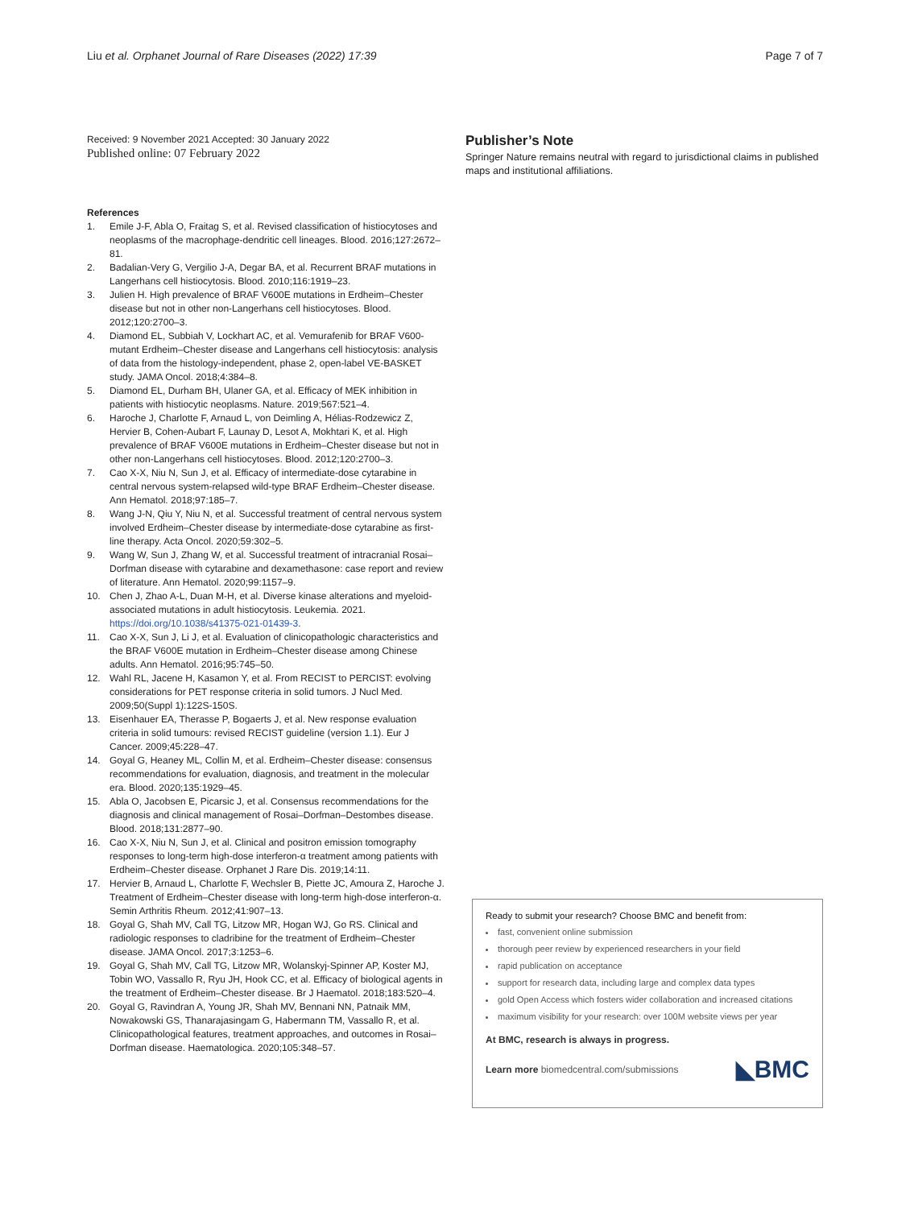Liu et al. Orphanet Journal of Rare Diseases (2022) 17:39 Page 7 of 7
Received: 9 November 2021 Accepted: 30 January 2022
Published online: 07 February 2022
References
1. Emile J-F, Abla O, Fraitag S, et al. Revised classification of histiocytoses and neoplasms of the macrophage-dendritic cell lineages. Blood. 2016;127:2672–81.
2. Badalian-Very G, Vergilio J-A, Degar BA, et al. Recurrent BRAF mutations in Langerhans cell histiocytosis. Blood. 2010;116:1919–23.
3. Julien H. High prevalence of BRAF V600E mutations in Erdheim–Chester disease but not in other non-Langerhans cell histiocytoses. Blood. 2012;120:2700–3.
4. Diamond EL, Subbiah V, Lockhart AC, et al. Vemurafenib for BRAF V600-mutant Erdheim–Chester disease and Langerhans cell histiocytosis: analysis of data from the histology-independent, phase 2, open-label VE-BASKET study. JAMA Oncol. 2018;4:384–8.
5. Diamond EL, Durham BH, Ulaner GA, et al. Efficacy of MEK inhibition in patients with histiocytic neoplasms. Nature. 2019;567:521–4.
6. Haroche J, Charlotte F, Arnaud L, von Deimling A, Hélias-Rodzewicz Z, Hervier B, Cohen-Aubart F, Launay D, Lesot A, Mokhtari K, et al. High prevalence of BRAF V600E mutations in Erdheim–Chester disease but not in other non-Langerhans cell histiocytoses. Blood. 2012;120:2700–3.
7. Cao X-X, Niu N, Sun J, et al. Efficacy of intermediate-dose cytarabine in central nervous system-relapsed wild-type BRAF Erdheim–Chester disease. Ann Hematol. 2018;97:185–7.
8. Wang J-N, Qiu Y, Niu N, et al. Successful treatment of central nervous system involved Erdheim–Chester disease by intermediate-dose cytarabine as first-line therapy. Acta Oncol. 2020;59:302–5.
9. Wang W, Sun J, Zhang W, et al. Successful treatment of intracranial Rosai–Dorfman disease with cytarabine and dexamethasone: case report and review of literature. Ann Hematol. 2020;99:1157–9.
10. Chen J, Zhao A-L, Duan M-H, et al. Diverse kinase alterations and myeloid-associated mutations in adult histiocytosis. Leukemia. 2021. https://doi.org/10.1038/s41375-021-01439-3.
11. Cao X-X, Sun J, Li J, et al. Evaluation of clinicopathologic characteristics and the BRAF V600E mutation in Erdheim–Chester disease among Chinese adults. Ann Hematol. 2016;95:745–50.
12. Wahl RL, Jacene H, Kasamon Y, et al. From RECIST to PERCIST: evolving considerations for PET response criteria in solid tumors. J Nucl Med. 2009;50(Suppl 1):122S-150S.
13. Eisenhauer EA, Therasse P, Bogaerts J, et al. New response evaluation criteria in solid tumours: revised RECIST guideline (version 1.1). Eur J Cancer. 2009;45:228–47.
14. Goyal G, Heaney ML, Collin M, et al. Erdheim–Chester disease: consensus recommendations for evaluation, diagnosis, and treatment in the molecular era. Blood. 2020;135:1929–45.
15. Abla O, Jacobsen E, Picarsic J, et al. Consensus recommendations for the diagnosis and clinical management of Rosai–Dorfman–Destombes disease. Blood. 2018;131:2877–90.
16. Cao X-X, Niu N, Sun J, et al. Clinical and positron emission tomography responses to long-term high-dose interferon-α treatment among patients with Erdheim–Chester disease. Orphanet J Rare Dis. 2019;14:11.
17. Hervier B, Arnaud L, Charlotte F, Wechsler B, Piette JC, Amoura Z, Haroche J. Treatment of Erdheim–Chester disease with long-term high-dose interferon-α. Semin Arthritis Rheum. 2012;41:907–13.
18. Goyal G, Shah MV, Call TG, Litzow MR, Hogan WJ, Go RS. Clinical and radiologic responses to cladribine for the treatment of Erdheim–Chester disease. JAMA Oncol. 2017;3:1253–6.
19. Goyal G, Shah MV, Call TG, Litzow MR, Wolanskyj-Spinner AP, Koster MJ, Tobin WO, Vassallo R, Ryu JH, Hook CC, et al. Efficacy of biological agents in the treatment of Erdheim–Chester disease. Br J Haematol. 2018;183:520–4.
20. Goyal G, Ravindran A, Young JR, Shah MV, Bennani NN, Patnaik MM, Nowakowski GS, Thanarajasingam G, Habermann TM, Vassallo R, et al. Clinicopathological features, treatment approaches, and outcomes in Rosai–Dorfman disease. Haematologica. 2020;105:348–57.
Publisher’s Note
Springer Nature remains neutral with regard to jurisdictional claims in published maps and institutional affiliations.
Ready to submit your research? Choose BMC and benefit from:
fast, convenient online submission
thorough peer review by experienced researchers in your field
rapid publication on acceptance
support for research data, including large and complex data types
gold Open Access which fosters wider collaboration and increased citations
maximum visibility for your research: over 100M website views per year
At BMC, research is always in progress.
Learn more biomedcentral.com/submissions ◣BMC